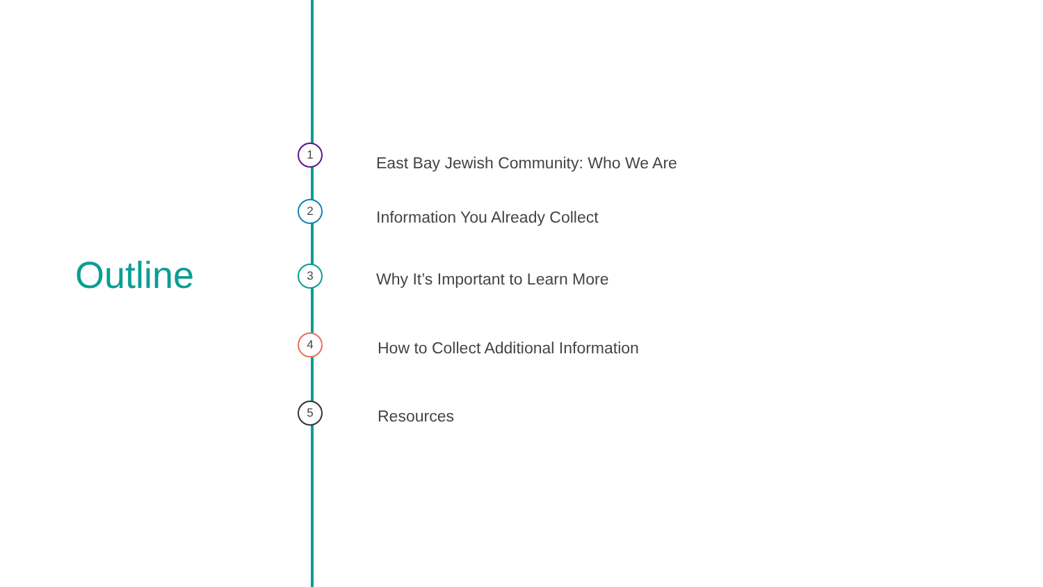Outline
1
East Bay Jewish Community: Who We Are
2
Information You Already Collect
3
Why It’s Important to Learn More
4
How to Collect Additional Information
5
Resources